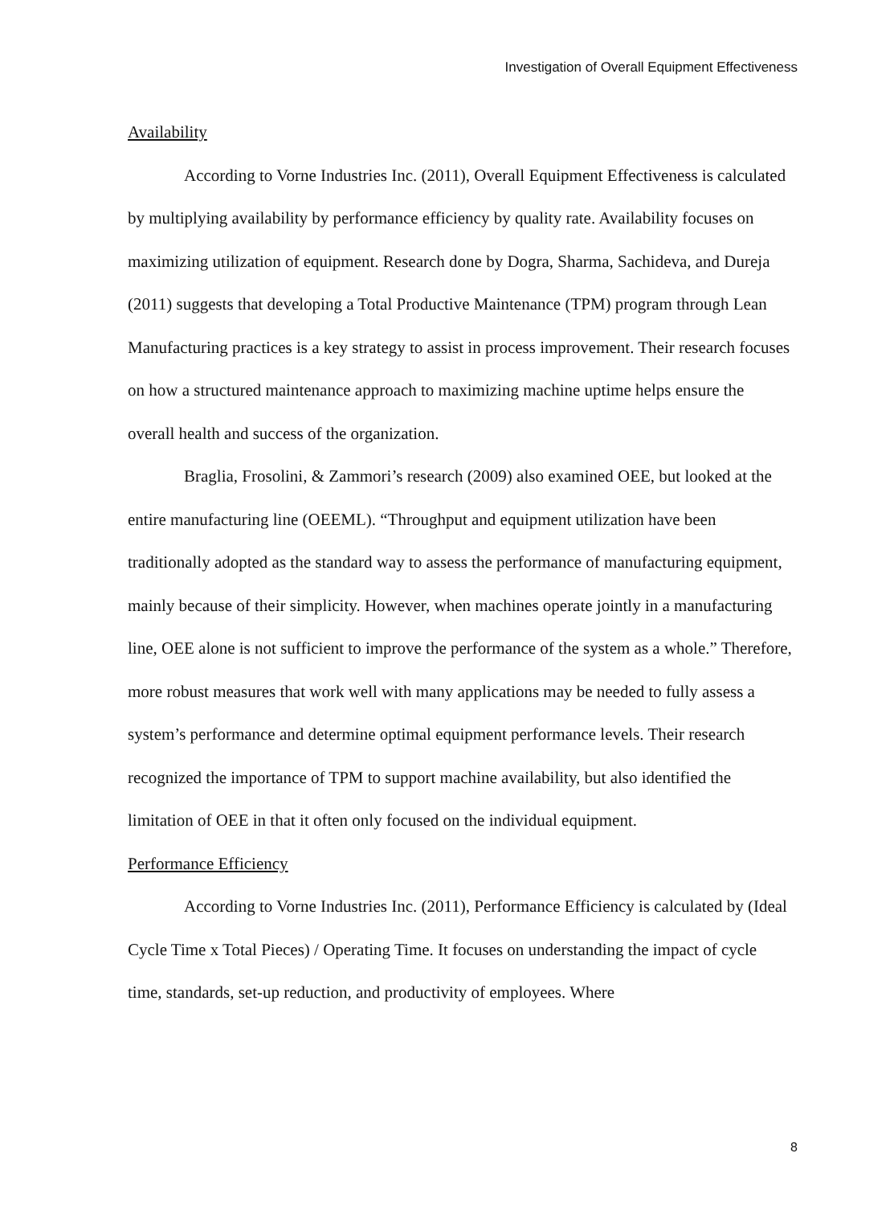Investigation of Overall Equipment Effectiveness
Availability
According to Vorne Industries Inc. (2011), Overall Equipment Effectiveness is calculated by multiplying availability by performance efficiency by quality rate. Availability focuses on maximizing utilization of equipment. Research done by Dogra, Sharma, Sachideva, and Dureja (2011) suggests that developing a Total Productive Maintenance (TPM) program through Lean Manufacturing practices is a key strategy to assist in process improvement. Their research focuses on how a structured maintenance approach to maximizing machine uptime helps ensure the overall health and success of the organization.
Braglia, Frosolini, & Zammori’s research (2009) also examined OEE, but looked at the entire manufacturing line (OEEML). “Throughput and equipment utilization have been traditionally adopted as the standard way to assess the performance of manufacturing equipment, mainly because of their simplicity. However, when machines operate jointly in a manufacturing line, OEE alone is not sufficient to improve the performance of the system as a whole.” Therefore, more robust measures that work well with many applications may be needed to fully assess a system’s performance and determine optimal equipment performance levels. Their research recognized the importance of TPM to support machine availability, but also identified the limitation of OEE in that it often only focused on the individual equipment.
Performance Efficiency
According to Vorne Industries Inc. (2011), Performance Efficiency is calculated by (Ideal Cycle Time x Total Pieces) / Operating Time. It focuses on understanding the impact of cycle time, standards, set-up reduction, and productivity of employees. Where
8